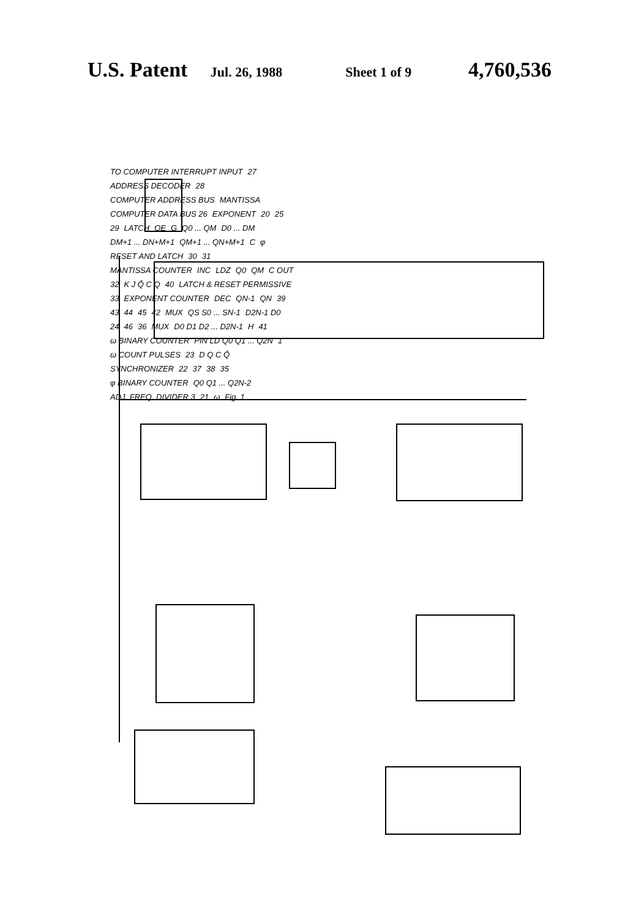U.S. Patent Jul. 26, 1988 Sheet 1 of 9 4,760,536
TO COMPUTER INTERRUPT INPUT 27 ADDRESS DECODER 28 COMPUTER ADDRESS BUS MANTISSA COMPUTER DATA BUS 26 EXPONENT 20 25 29 LATCH OE G Q0 ... QM D0 ... DM DM+1 ... DN+M+1 QM+1 ... QN+M+1 C φ RESET AND LATCH 30 31 MANTISSA COUNTER INC LDZ Q0 QM C OUT 32 K J Q̄ C Q 40 LATCH & RESET PERMISSIVE 33 EXPONENT COUNTER DEC QN-1 QN 39 43 44 45 42 MUX QS S0 ... SN-1 D2N-1 D0 24 46 36 MUX D0 D1 D2 ... D2N-1 H 41 ω BINARY COUNTER PIN LD Q0 Q1 ... Q2N 1 ω COUNT PULSES 23 D Q C Q̄ SYNCHRONIZER 22 37 38 35 φ BINARY COUNTER Q0 Q1 ... Q2N-2 ADJ. FREQ. DIVIDER 3 21 ω Fig. 1.